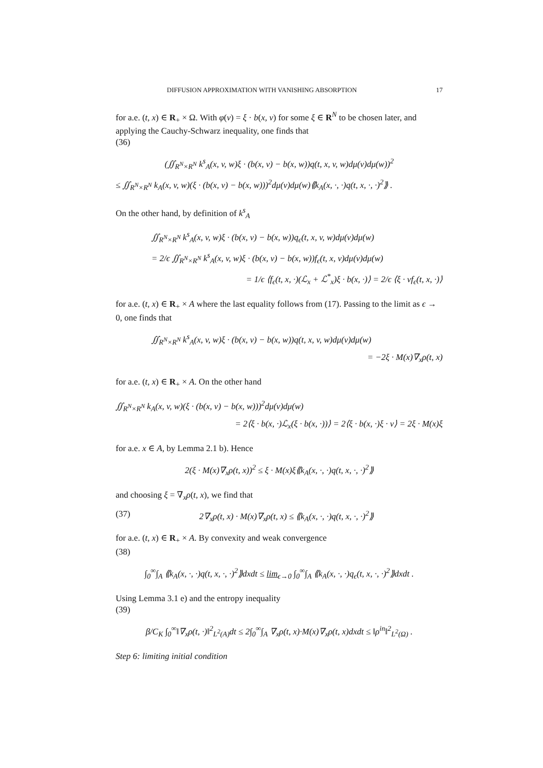DIFFUSION APPROXIMATION WITH VANISHING ABSORPTION 17
for a.e. (t, x) ∈ R<sub>+</sub> × Ω. With φ(v) = ξ · b(x, v) for some ξ ∈ R<sup>N</sup> to be chosen later, and applying the Cauchy-Schwarz inequality, one finds that
(36)
(∬<sub>R<sup>N</sup>×R<sup>N</sup></sub> k<sup>s</sup><sub>A</sub>(x, v, w)ξ · (b(x, v) − b(x, w))q(t, x, v, w)dμ(v)dμ(w))<sup>2</sup>
≤ ∬<sub>R<sup>N</sup>×R<sup>N</sup></sub> k<sub>A</sub>(x, v, w)(ξ · (b(x, v) − b(x, w)))<sup>2</sup>dμ(v)dμ(w)⟪k<sub>A</sub>(x, ·, ·)q(t, x, ·, ·)<sup>2</sup>⟫ .
On the other hand, by definition of k<sup>s</sup><sub>A</sub>
∬<sub>R<sup>N</sup>×R<sup>N</sup></sub> k<sup>s</sup><sub>A</sub>(x, v, w)ξ · (b(x, v) − b(x, w))q<sub>ϵ</sub>(t, x, v, w)dμ(v)dμ(w)
= 2/ϵ ∬<sub>R<sup>N</sup>×R<sup>N</sup></sub> k<sup>s</sup><sub>A</sub>(x, v, w)ξ · (b(x, v) − b(x, w))f<sub>ϵ</sub>(t, x, v)dμ(v)dμ(w)
= 1/ϵ ⟨f<sub>ϵ</sub>(t, x, ·)(ℒ<sub>x</sub> + ℒ<sup>*</sup><sub>x</sub>)ξ · b(x, ·)⟩ = 2/ϵ ⟨ξ · vf<sub>ϵ</sub>(t, x, ·)⟩
for a.e. (t, x) ∈ R<sub>+</sub> × A where the last equality follows from (17). Passing to the limit as ϵ → 0, one finds that
∬<sub>R<sup>N</sup>×R<sup>N</sup></sub> k<sup>s</sup><sub>A</sub>(x, v, w)ξ · (b(x, v) − b(x, w))q(t, x, v, w)dμ(v)dμ(w)
= −2ξ · M(x)∇<sub>x</sub>ρ(t, x)
for a.e. (t, x) ∈ R<sub>+</sub> × A. On the other hand
∬<sub>R<sup>N</sup>×R<sup>N</sup></sub> k<sub>A</sub>(x, v, w)(ξ · (b(x, v) − b(x, w)))<sup>2</sup>dμ(v)dμ(w)
= 2⟨ξ · b(x, ·)ℒ<sub>x</sub>(ξ · b(x, ·))⟩ = 2⟨ξ · b(x, ·)ξ · v⟩ = 2ξ · M(x)ξ
for a.e. x ∈ A, by Lemma 2.1 b). Hence
2(ξ · M(x)∇<sub>x</sub>ρ(t, x))<sup>2</sup> ≤ ξ · M(x)ξ⟪k<sub>A</sub>(x, ·, ·)q(t, x, ·, ·)<sup>2</sup>⟫
and choosing ξ = ∇<sub>x</sub>ρ(t, x), we find that
(37) 2∇<sub>x</sub>ρ(t, x) · M(x)∇<sub>x</sub>ρ(t, x) ≤ ⟪k<sub>A</sub>(x, ·, ·)q(t, x, ·, ·)<sup>2</sup>⟫
for a.e. (t, x) ∈ R<sub>+</sub> × A. By convexity and weak convergence
(38)
∫<sub>0</sub><sup>∞</sup>∫<sub>A</sub> ⟪k<sub>A</sub>(x, ·, ·)q(t, x, ·, ·)<sup>2</sup>⟫dxdt ≤ lim<sub>ϵ→0</sub> ∫<sub>0</sub><sup>∞</sup>∫<sub>A</sub> ⟪k<sub>A</sub>(x, ·, ·)q<sub>ϵ</sub>(t, x, ·, ·)<sup>2</sup>⟫dxdt .
Using Lemma 3.1 e) and the entropy inequality
(39)
β/C<sub>K</sub> ∫<sub>0</sub><sup>∞</sup>‖∇<sub>x</sub>ρ(t, ·)‖<sup>2</sup><sub>L<sup>2</sup>(A)</sub>dt ≤ 2∫<sub>0</sub><sup>∞</sup>∫<sub>A</sub> ∇<sub>x</sub>ρ(t, x)·M(x)∇<sub>x</sub>ρ(t, x)dxdt ≤ ‖ρ<sup>in</sup>‖<sup>2</sup><sub>L<sup>2</sup>(Ω)</sub> .
Step 6: limiting initial condition